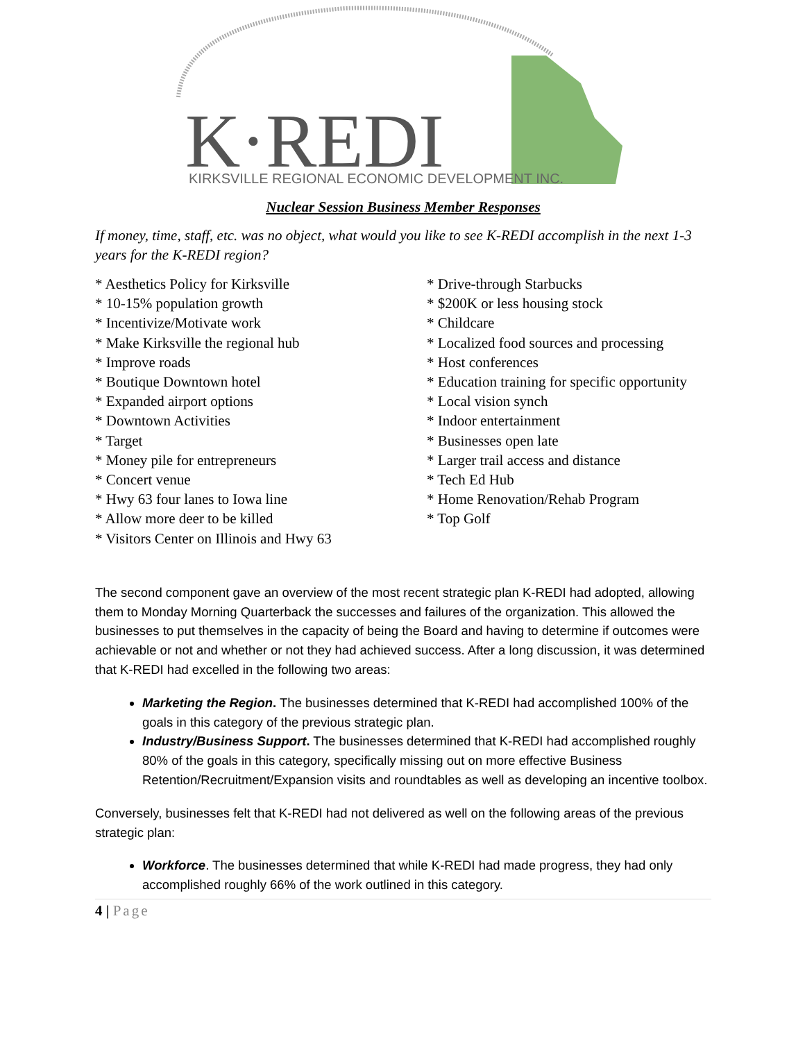K·REDI
KIRKSVILLE REGIONAL ECONOMIC DEVELOPMENT INC.
Nuclear Session Business Member Responses
If money, time, staff, etc. was no object, what would you like to see K-REDI accomplish in the next 1-3 years for the K-REDI region?
* Aesthetics Policy for Kirksville
* 10-15% population growth
* Incentivize/Motivate work
* Make Kirksville the regional hub
* Improve roads
* Boutique Downtown hotel
* Expanded airport options
* Downtown Activities
* Target
* Money pile for entrepreneurs
* Concert venue
* Hwy 63 four lanes to Iowa line
* Allow more deer to be killed
* Visitors Center on Illinois and Hwy 63
* Drive-through Starbucks
* $200K or less housing stock
* Childcare
* Localized food sources and processing
* Host conferences
* Education training for specific opportunity
* Local vision synch
* Indoor entertainment
* Businesses open late
* Larger trail access and distance
* Tech Ed Hub
* Home Renovation/Rehab Program
* Top Golf
The second component gave an overview of the most recent strategic plan K-REDI had adopted, allowing them to Monday Morning Quarterback the successes and failures of the organization. This allowed the businesses to put themselves in the capacity of being the Board and having to determine if outcomes were achievable or not and whether or not they had achieved success. After a long discussion, it was determined that K-REDI had excelled in the following two areas:
Marketing the Region. The businesses determined that K-REDI had accomplished 100% of the goals in this category of the previous strategic plan.
Industry/Business Support. The businesses determined that K-REDI had accomplished roughly 80% of the goals in this category, specifically missing out on more effective Business Retention/Recruitment/Expansion visits and roundtables as well as developing an incentive toolbox.
Conversely, businesses felt that K-REDI had not delivered as well on the following areas of the previous strategic plan:
Workforce. The businesses determined that while K-REDI had made progress, they had only accomplished roughly 66% of the work outlined in this category.
4 | Page